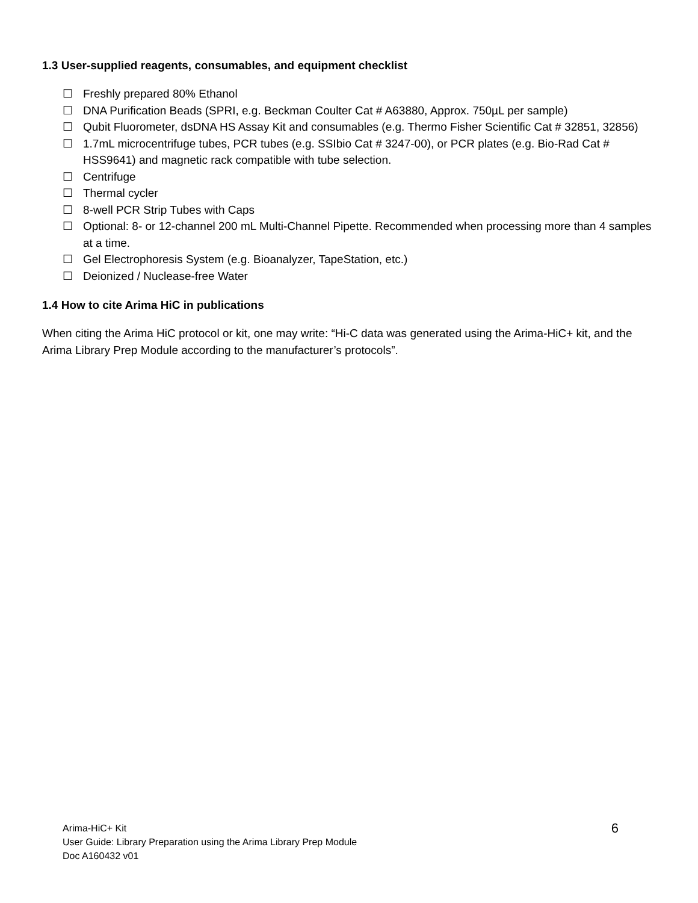1.3 User-supplied reagents, consumables, and equipment checklist
☐ Freshly prepared 80% Ethanol
☐ DNA Purification Beads (SPRI, e.g. Beckman Coulter Cat # A63880, Approx. 750µL per sample)
☐ Qubit Fluorometer, dsDNA HS Assay Kit and consumables (e.g. Thermo Fisher Scientific Cat # 32851, 32856)
☐ 1.7mL microcentrifuge tubes, PCR tubes (e.g. SSIbio Cat # 3247-00), or PCR plates (e.g. Bio-Rad Cat # HSS9641) and magnetic rack compatible with tube selection.
☐ Centrifuge
☐ Thermal cycler
☐ 8-well PCR Strip Tubes with Caps
☐ Optional: 8- or 12-channel 200 mL Multi-Channel Pipette. Recommended when processing more than 4 samples at a time.
☐ Gel Electrophoresis System (e.g. Bioanalyzer, TapeStation, etc.)
☐ Deionized / Nuclease-free Water
1.4 How to cite Arima HiC in publications
When citing the Arima HiC protocol or kit, one may write: “Hi-C data was generated using the Arima-HiC+ kit, and the Arima Library Prep Module according to the manufacturer’s protocols”.
Arima-HiC+ Kit
User Guide: Library Preparation using the Arima Library Prep Module
Doc A160432 v01
6